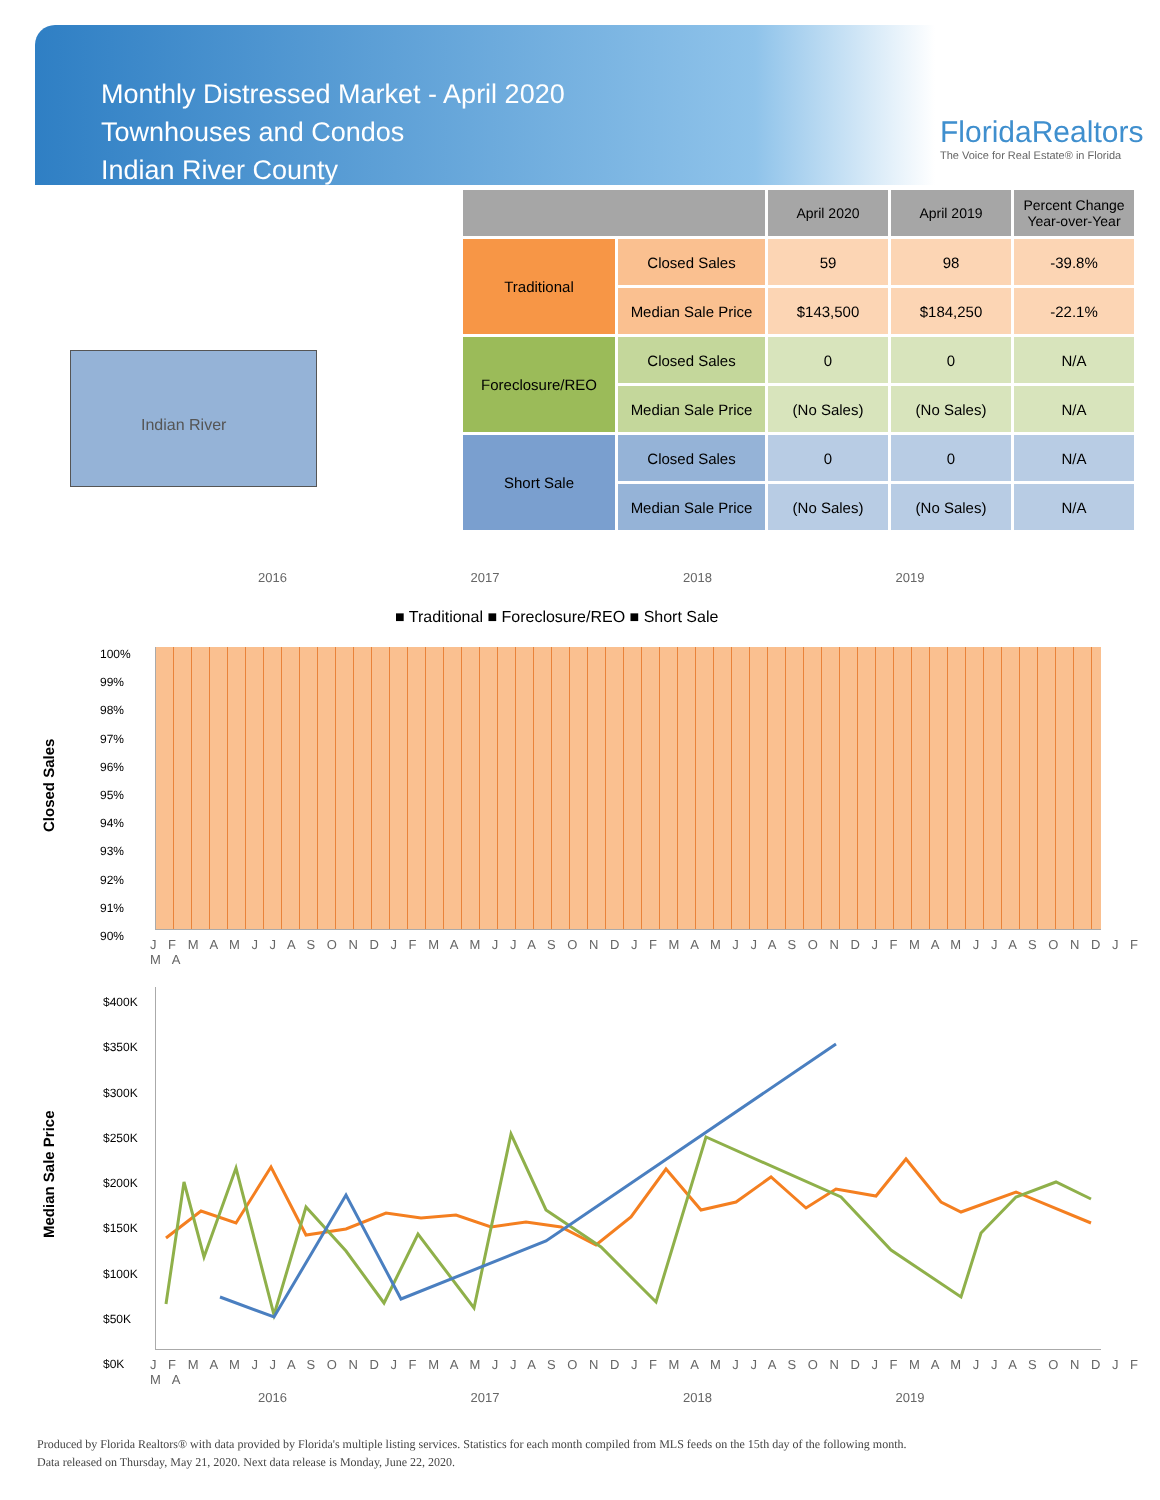Monthly Distressed Market - April 2020
Townhouses and Condos
Indian River County
FloridaRealtors
The Voice for Real Estate® in Florida
Indian River
| | | April 2020 | April 2019 | Percent Change Year-over-Year |
| --- | --- | --- | --- | --- |
| Traditional | Closed Sales | 59 | 98 | -39.8% |
| | Median Sale Price | $143,500 | $184,250 | -22.1% |
| Foreclosure/REO | Closed Sales | 0 | 0 | N/A |
| | Median Sale Price | (No Sales) | (No Sales) | N/A |
| Short Sale | Closed Sales | 0 | 0 | N/A |
| | Median Sale Price | (No Sales) | (No Sales) | N/A |
2016 2017 2018 2019
■ Traditional ■ Foreclosure/REO ■ Short Sale
Closed Sales
100%
99%
98%
97%
96%
95%
94%
93%
92%
91%
90%
J F M A M J J A S O N D J F M A M J J A S O N D J F M A M J J A S O N D J F M A M J J A S O N D J F M A
Median Sale Price
$400K
$350K
$300K
$250K
$200K
$150K
$100K
$50K
$0K
J F M A M J J A S O N D J F M A M J J A S O N D J F M A M J J A S O N D J F M A M J J A S O N D J F M A
2016 2017 2018 2019
Produced by Florida Realtors® with data provided by Florida's multiple listing services. Statistics for each month compiled from MLS feeds on the 15th day of the following month.
Data released on Thursday, May 21, 2020. Next data release is Monday, June 22, 2020.